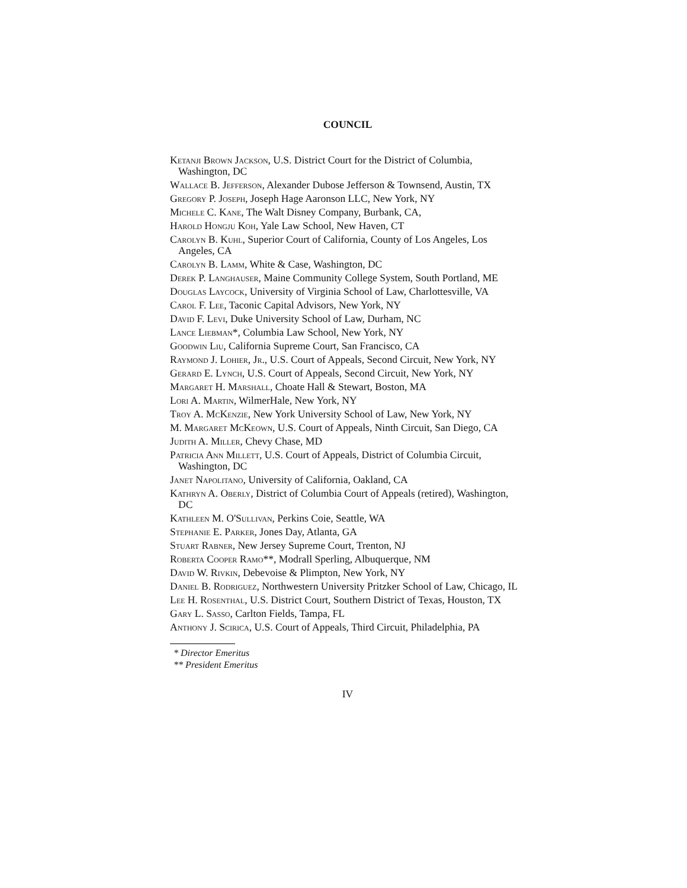COUNCIL
Ketanji Brown Jackson, U.S. District Court for the District of Columbia, Washington, DC
Wallace B. Jefferson, Alexander Dubose Jefferson & Townsend, Austin, TX
Gregory P. Joseph, Joseph Hage Aaronson LLC, New York, NY
Michele C. Kane, The Walt Disney Company, Burbank, CA,
Harold Hongju Koh, Yale Law School, New Haven, CT
Carolyn B. Kuhl, Superior Court of California, County of Los Angeles, Los Angeles, CA
Carolyn B. Lamm, White & Case, Washington, DC
Derek P. Langhauser, Maine Community College System, South Portland, ME
Douglas Laycock, University of Virginia School of Law, Charlottesville, VA
Carol F. Lee, Taconic Capital Advisors, New York, NY
David F. Levi, Duke University School of Law, Durham, NC
Lance Liebman*, Columbia Law School, New York, NY
Goodwin Liu, California Supreme Court, San Francisco, CA
Raymond J. Lohier, Jr., U.S. Court of Appeals, Second Circuit, New York, NY
Gerard E. Lynch, U.S. Court of Appeals, Second Circuit, New York, NY
Margaret H. Marshall, Choate Hall & Stewart, Boston, MA
Lori A. Martin, WilmerHale, New York, NY
Troy A. McKenzie, New York University School of Law, New York, NY
M. Margaret McKeown, U.S. Court of Appeals, Ninth Circuit, San Diego, CA
Judith A. Miller, Chevy Chase, MD
Patricia Ann Millett, U.S. Court of Appeals, District of Columbia Circuit, Washington, DC
Janet Napolitano, University of California, Oakland, CA
Kathryn A. Oberly, District of Columbia Court of Appeals (retired), Washington, DC
Kathleen M. O'Sullivan, Perkins Coie, Seattle, WA
Stephanie E. Parker, Jones Day, Atlanta, GA
Stuart Rabner, New Jersey Supreme Court, Trenton, NJ
Roberta Cooper Ramo**, Modrall Sperling, Albuquerque, NM
David W. Rivkin, Debevoise & Plimpton, New York, NY
Daniel B. Rodriguez, Northwestern University Pritzker School of Law, Chicago, IL
Lee H. Rosenthal, U.S. District Court, Southern District of Texas, Houston, TX
Gary L. Sasso, Carlton Fields, Tampa, FL
Anthony J. Scirica, U.S. Court of Appeals, Third Circuit, Philadelphia, PA
* Director Emeritus
** President Emeritus
IV